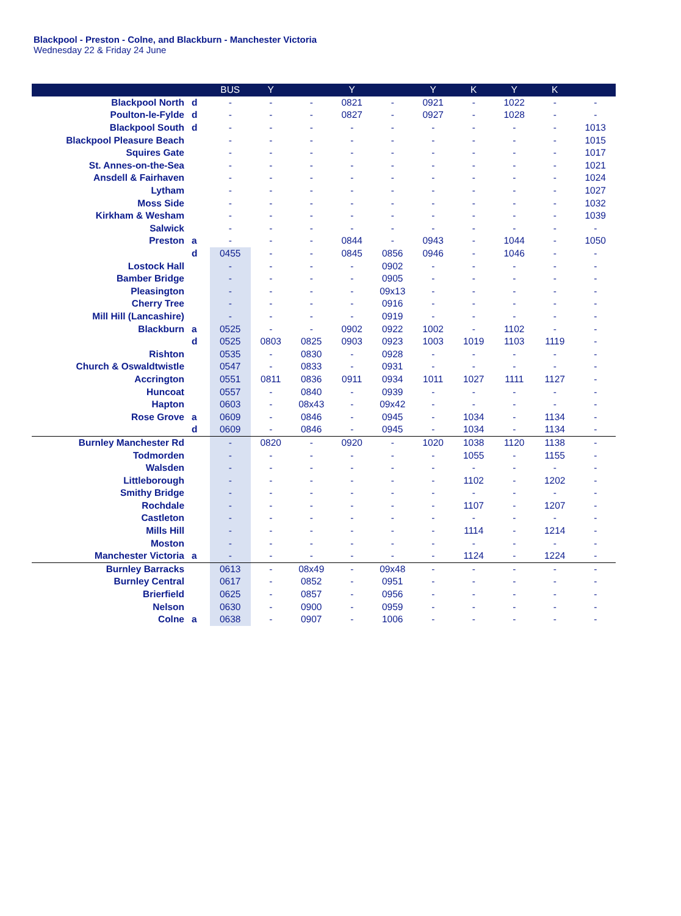Blackpool - Preston - Colne, and Blackburn - Manchester Victoria
Wednesday 22 & Friday 24 June
| | | BUS | Y | | Y | | Y | K | Y | K | |
| --- | --- | --- | --- | --- | --- | --- | --- | --- | --- | --- | --- |
| Blackpool North | d | - | - | - | 0821 | - | 0921 | - | 1022 | - | - |
| Poulton-le-Fylde | d | - | - | - | 0827 | - | 0927 | - | 1028 | - | - |
| Blackpool South | d | - | - | - | - | - | - | - | - | - | 1013 |
| Blackpool Pleasure Beach | | - | - | - | - | - | - | - | - | - | 1015 |
| Squires Gate | | - | - | - | - | - | - | - | - | - | 1017 |
| St. Annes-on-the-Sea | | - | - | - | - | - | - | - | - | - | 1021 |
| Ansdell & Fairhaven | | - | - | - | - | - | - | - | - | - | 1024 |
| Lytham | | - | - | - | - | - | - | - | - | - | 1027 |
| Moss Side | | - | - | - | - | - | - | - | - | - | 1032 |
| Kirkham & Wesham | | - | - | - | - | - | - | - | - | - | 1039 |
| Salwick | | - | - | - | - | - | - | - | - | - | - |
| Preston | a | - | - | - | 0844 | - | 0943 | - | 1044 | - | 1050 |
| | d | 0455 | - | - | 0845 | 0856 | 0946 | - | 1046 | - | - |
| Lostock Hall | | - | - | - | - | 0902 | - | - | - | - | - |
| Bamber Bridge | | - | - | - | - | 0905 | - | - | - | - | - |
| Pleasington | | - | - | - | - | 09x13 | - | - | - | - | - |
| Cherry Tree | | - | - | - | - | 0916 | - | - | - | - | - |
| Mill Hill (Lancashire) | | - | - | - | - | 0919 | - | - | - | - | - |
| Blackburn | a | 0525 | - | - | 0902 | 0922 | 1002 | - | 1102 | - | - |
| | d | 0525 | 0803 | 0825 | 0903 | 0923 | 1003 | 1019 | 1103 | 1119 | - |
| Rishton | | 0535 | - | 0830 | - | 0928 | - | - | - | - | - |
| Church & Oswaldtwistle | | 0547 | - | 0833 | - | 0931 | - | - | - | - | - |
| Accrington | | 0551 | 0811 | 0836 | 0911 | 0934 | 1011 | 1027 | 1111 | 1127 | - |
| Huncoat | | 0557 | - | 0840 | - | 0939 | - | - | - | - | - |
| Hapton | | 0603 | - | 08x43 | - | 09x42 | - | - | - | - | - |
| Rose Grove | a | 0609 | - | 0846 | - | 0945 | - | 1034 | - | 1134 | - |
| | d | 0609 | - | 0846 | - | 0945 | - | 1034 | - | 1134 | - |
| Burnley Manchester Rd | | - | 0820 | - | 0920 | - | 1020 | 1038 | 1120 | 1138 | - |
| Todmorden | | - | - | - | - | - | - | 1055 | - | 1155 | - |
| Walsden | | - | - | - | - | - | - | - | - | - | - |
| Littleborough | | - | - | - | - | - | - | 1102 | - | 1202 | - |
| Smithy Bridge | | - | - | - | - | - | - | - | - | - | - |
| Rochdale | | - | - | - | - | - | - | 1107 | - | 1207 | - |
| Castleton | | - | - | - | - | - | - | - | - | - | - |
| Mills Hill | | - | - | - | - | - | - | 1114 | - | 1214 | - |
| Moston | | - | - | - | - | - | - | - | - | - | - |
| Manchester Victoria | a | - | - | - | - | - | - | 1124 | - | 1224 | - |
| Burnley Barracks | | 0613 | - | 08x49 | - | 09x48 | - | - | - | - | - |
| Burnley Central | | 0617 | - | 0852 | - | 0951 | - | - | - | - | - |
| Brierfield | | 0625 | - | 0857 | - | 0956 | - | - | - | - | - |
| Nelson | | 0630 | - | 0900 | - | 0959 | - | - | - | - | - |
| Colne | a | 0638 | - | 0907 | - | 1006 | - | - | - | - | - |